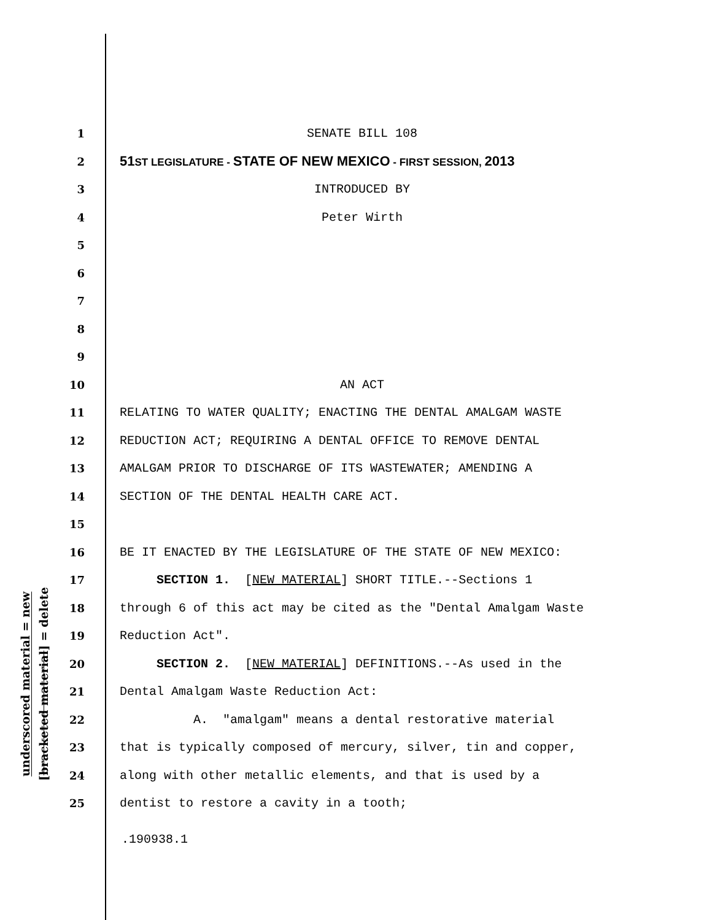1 SENATE BILL 108
2 51ST LEGISLATURE - STATE OF NEW MEXICO - FIRST SESSION, 2013
3 INTRODUCED BY
4 Peter Wirth
5
6
7
8
9
10 AN ACT
11 RELATING TO WATER QUALITY; ENACTING THE DENTAL AMALGAM WASTE
12 REDUCTION ACT; REQUIRING A DENTAL OFFICE TO REMOVE DENTAL
13 AMALGAM PRIOR TO DISCHARGE OF ITS WASTEWATER; AMENDING A
14 SECTION OF THE DENTAL HEALTH CARE ACT.
15
16 BE IT ENACTED BY THE LEGISLATURE OF THE STATE OF NEW MEXICO:
17 SECTION 1. [NEW MATERIAL] SHORT TITLE.--Sections 1
18 through 6 of this act may be cited as the "Dental Amalgam Waste
19 Reduction Act".
20 SECTION 2. [NEW MATERIAL] DEFINITIONS.--As used in the
21 Dental Amalgam Waste Reduction Act:
22 A. "amalgam" means a dental restorative material
23 that is typically composed of mercury, silver, tin and copper,
24 along with other metallic elements, and that is used by a
25 dentist to restore a cavity in a tooth;
underscored material = new
[bracketed material] = delete
.190938.1